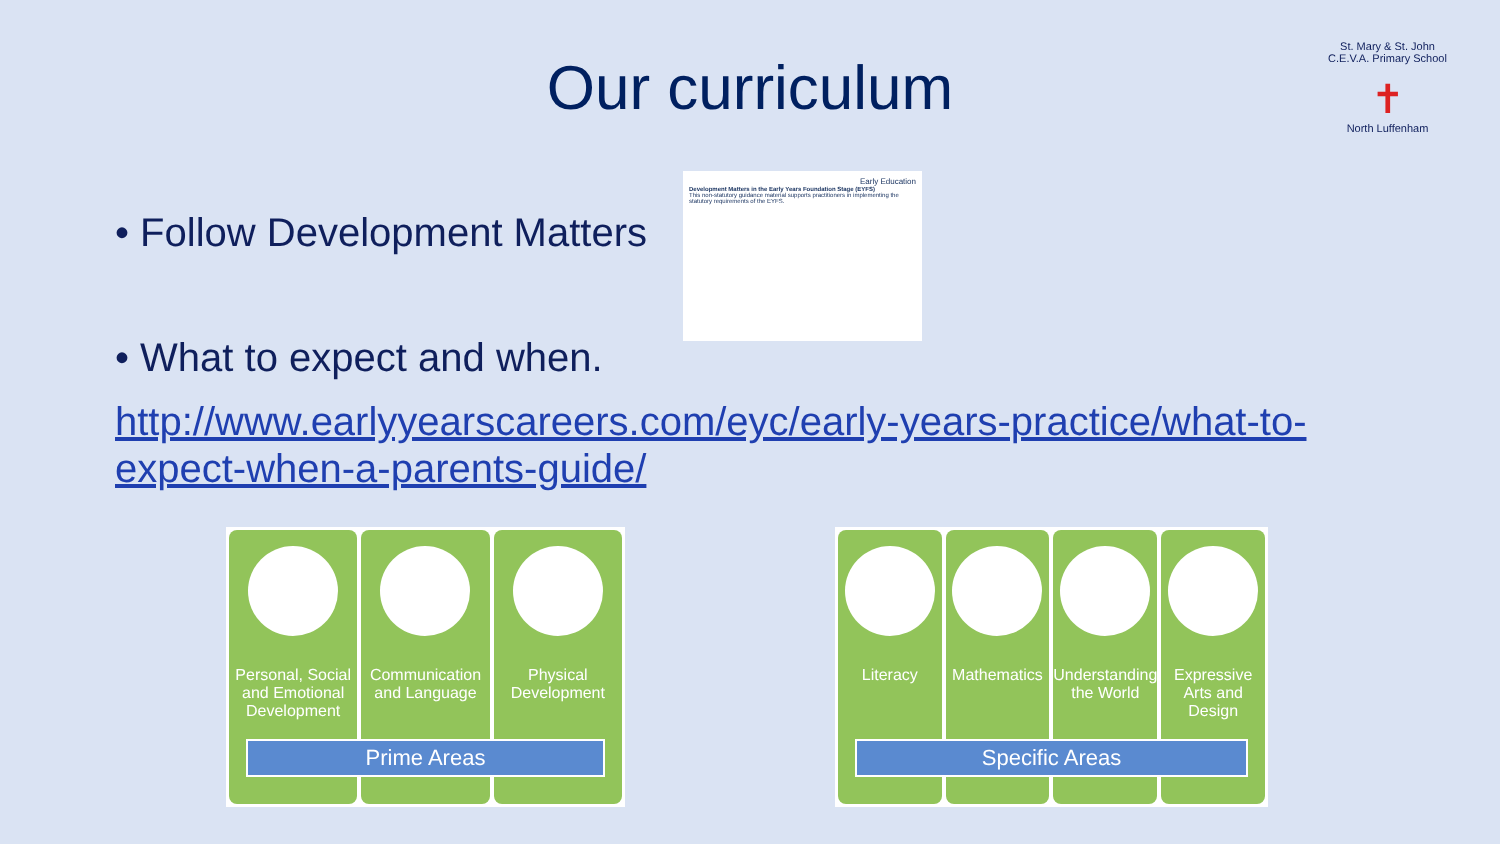Our curriculum
St. Mary & St. John C.E.V.A. Primary School
✝
North Luffenham
• Follow Development Matters
Early Education
Development Matters in the Early Years Foundation Stage (EYFS)
This non-statutory guidance material supports practitioners in implementing the statutory requirements of the EYFS.
• What to expect and when.
http://www.earlyyearscareers.com/eyc/early-years-practice/what-to-expect-when-a-parents-guide/
Personal, Social and Emotional Development
Communication and Language Physical Development
Prime Areas
Literacy Mathematics Understanding the World Expressive Arts and Design
Specific Areas